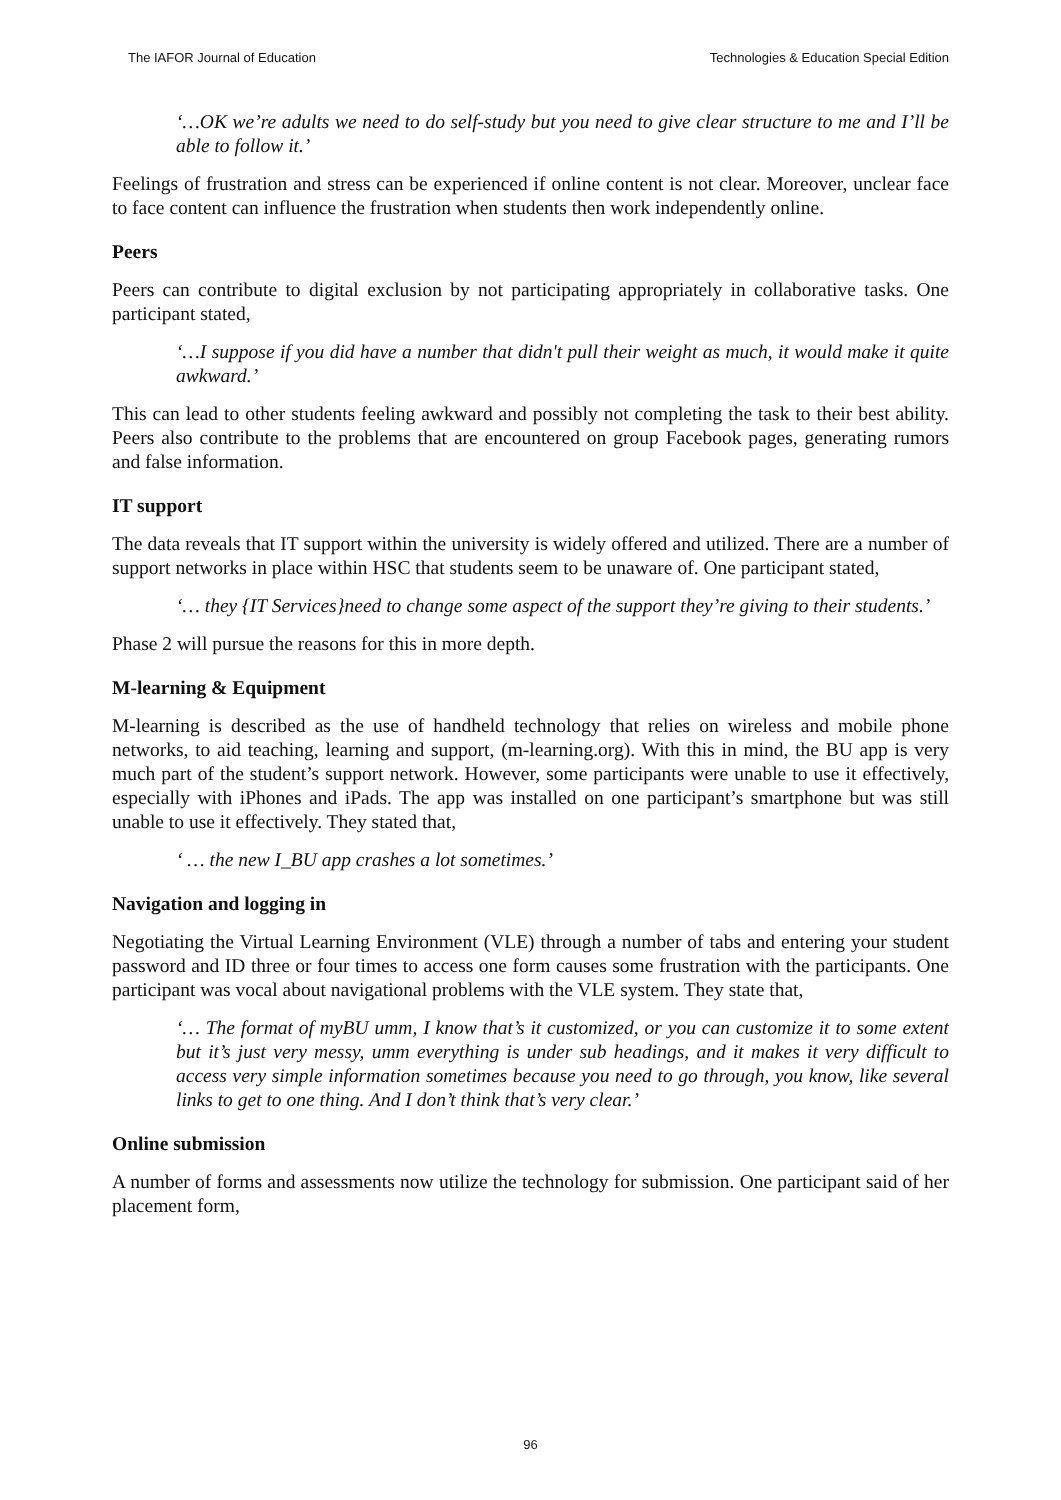The IAFOR Journal of Education Technologies & Education Special Edition
‘…OK we’re adults we need to do self-study but you need to give clear structure to me and I’ll be able to follow it.’
Feelings of frustration and stress can be experienced if online content is not clear. Moreover, unclear face to face content can influence the frustration when students then work independently online.
Peers
Peers can contribute to digital exclusion by not participating appropriately in collaborative tasks. One participant stated,
‘…I suppose if you did have a number that didn't pull their weight as much, it would make it quite awkward.’
This can lead to other students feeling awkward and possibly not completing the task to their best ability. Peers also contribute to the problems that are encountered on group Facebook pages, generating rumors and false information.
IT support
The data reveals that IT support within the university is widely offered and utilized. There are a number of support networks in place within HSC that students seem to be unaware of. One participant stated,
‘… they {IT Services}need to change some aspect of the support they’re giving to their students.’
Phase 2 will pursue the reasons for this in more depth.
M-learning & Equipment
M-learning is described as the use of handheld technology that relies on wireless and mobile phone networks, to aid teaching, learning and support, (m-learning.org). With this in mind, the BU app is very much part of the student’s support network. However, some participants were unable to use it effectively, especially with iPhones and iPads. The app was installed on one participant’s smartphone but was still unable to use it effectively. They stated that,
‘ … the new I_BU app crashes a lot sometimes.’
Navigation and logging in
Negotiating the Virtual Learning Environment (VLE) through a number of tabs and entering your student password and ID three or four times to access one form causes some frustration with the participants. One participant was vocal about navigational problems with the VLE system. They state that,
‘… The format of myBU umm, I know that’s it customized, or you can customize it to some extent but it’s just very messy, umm everything is under sub headings, and it makes it very difficult to access very simple information sometimes because you need to go through, you know, like several links to get to one thing. And I don’t think that’s very clear.’
Online submission
A number of forms and assessments now utilize the technology for submission. One participant said of her placement form,
96